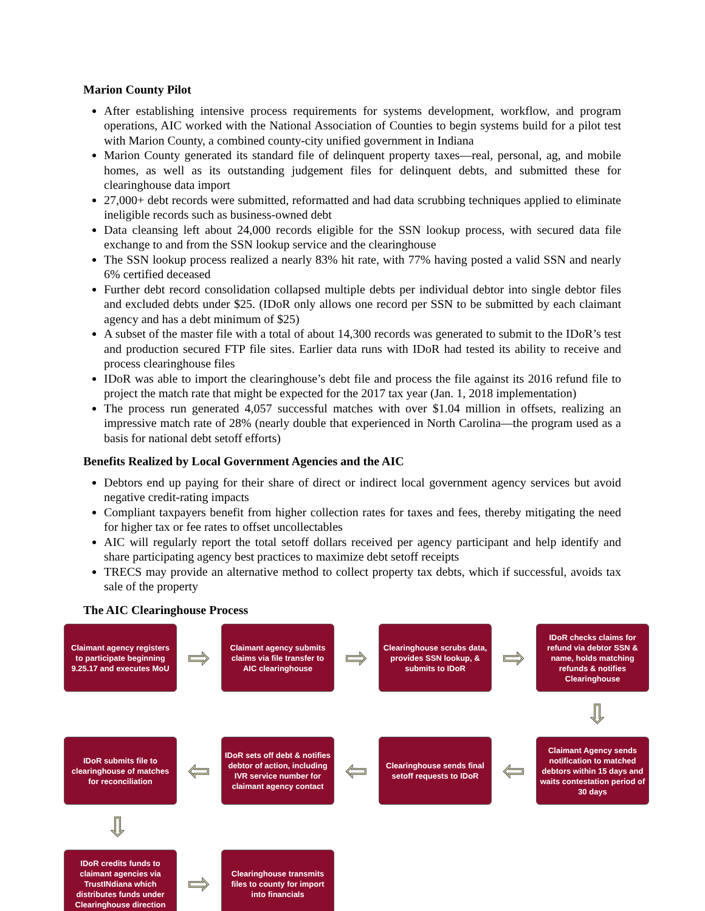Marion County Pilot
After establishing intensive process requirements for systems development, workflow, and program operations, AIC worked with the National Association of Counties to begin systems build for a pilot test with Marion County, a combined county-city unified government in Indiana
Marion County generated its standard file of delinquent property taxes—real, personal, ag, and mobile homes, as well as its outstanding judgement files for delinquent debts, and submitted these for clearinghouse data import
27,000+ debt records were submitted, reformatted and had data scrubbing techniques applied to eliminate ineligible records such as business-owned debt
Data cleansing left about 24,000 records eligible for the SSN lookup process, with secured data file exchange to and from the SSN lookup service and the clearinghouse
The SSN lookup process realized a nearly 83% hit rate, with 77% having posted a valid SSN and nearly 6% certified deceased
Further debt record consolidation collapsed multiple debts per individual debtor into single debtor files and excluded debts under $25. (IDoR only allows one record per SSN to be submitted by each claimant agency and has a debt minimum of $25)
A subset of the master file with a total of about 14,300 records was generated to submit to the IDoR’s test and production secured FTP file sites. Earlier data runs with IDoR had tested its ability to receive and process clearinghouse files
IDoR was able to import the clearinghouse’s debt file and process the file against its 2016 refund file to project the match rate that might be expected for the 2017 tax year (Jan. 1, 2018 implementation)
The process run generated 4,057 successful matches with over $1.04 million in offsets, realizing an impressive match rate of 28% (nearly double that experienced in North Carolina—the program used as a basis for national debt setoff efforts)
Benefits Realized by Local Government Agencies and the AIC
Debtors end up paying for their share of direct or indirect local government agency services but avoid negative credit-rating impacts
Compliant taxpayers benefit from higher collection rates for taxes and fees, thereby mitigating the need for higher tax or fee rates to offset uncollectables
AIC will regularly report the total setoff dollars received per agency participant and help identify and share participating agency best practices to maximize debt setoff receipts
TRECS may provide an alternative method to collect property tax debts, which if successful, avoids tax sale of the property
The AIC Clearinghouse Process
Claimant agency registers to participate beginning 9.25.17 and executes MoU
⇨
Claimant agency submits claims via file transfer to AIC clearinghouse
⇨
Clearinghouse scrubs data, provides SSN lookup, & submits to IDoR
⇨
IDoR checks claims for refund via debtor SSN & name, holds matching refunds & notifies Clearinghouse
⇩
IDoR submits file to clearinghouse of matches for reconciliation
⇦
IDoR sets off debt & notifies debtor of action, including IVR service number for claimant agency contact
⇦
Clearinghouse sends final setoff requests to IDoR
⇦
Claimant Agency sends notification to matched debtors within 15 days and waits contestation period of 30 days
⇩
IDoR credits funds to claimant agencies via TrustINdiana which distributes funds under Clearinghouse direction
⇨
Clearinghouse transmits files to county for import into financials